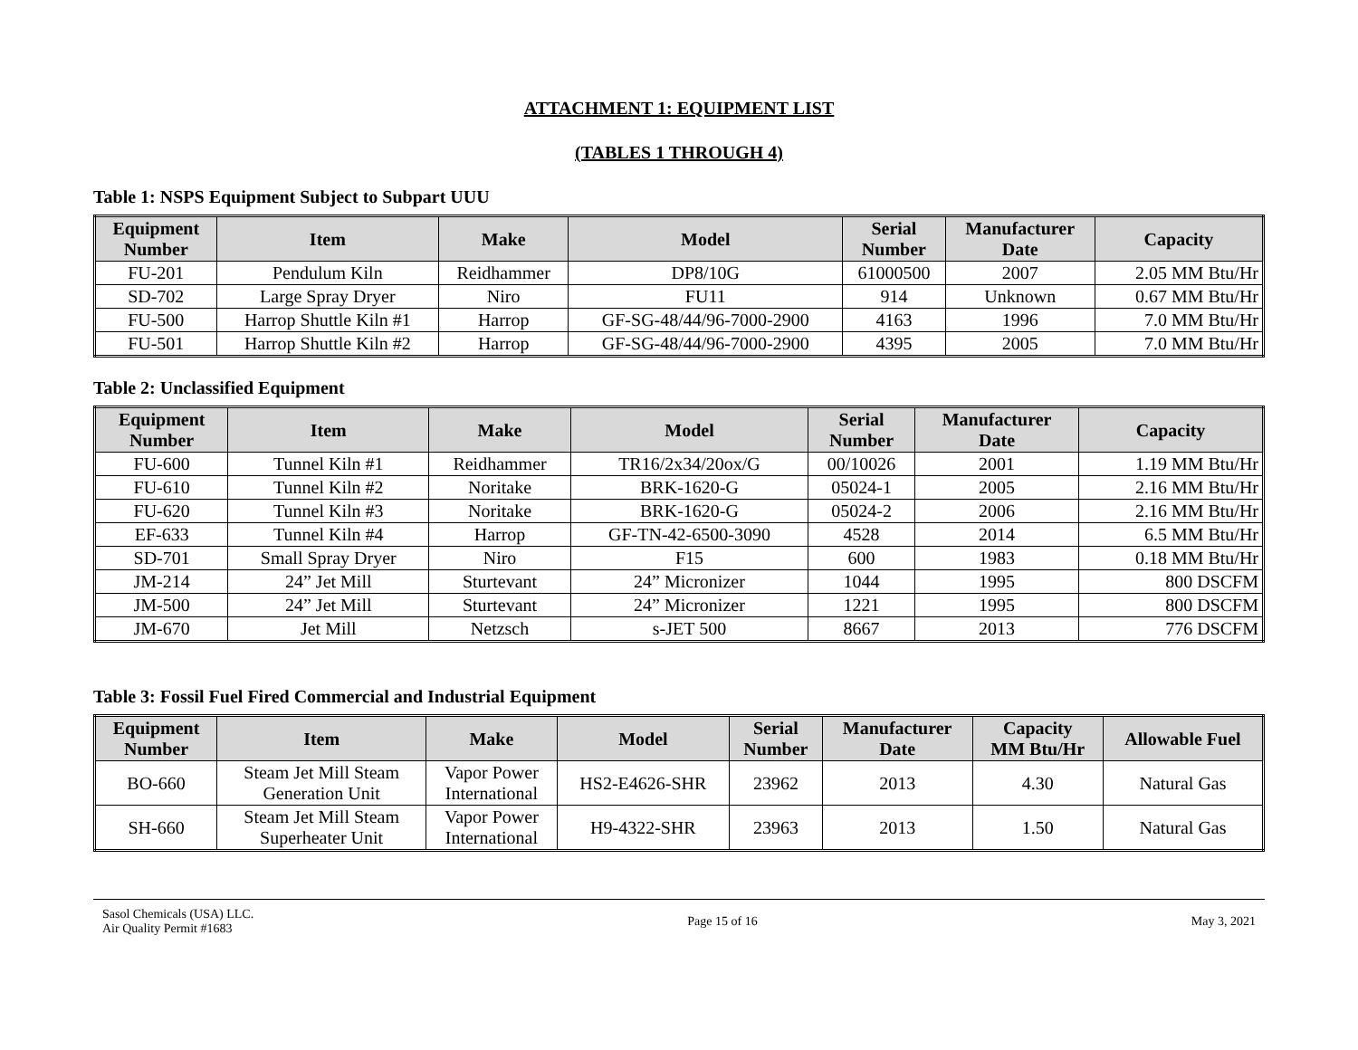ATTACHMENT 1: EQUIPMENT LIST
(TABLES 1 THROUGH 4)
Table 1: NSPS Equipment Subject to Subpart UUU
| Equipment Number | Item | Make | Model | Serial Number | Manufacturer Date | Capacity |
| --- | --- | --- | --- | --- | --- | --- |
| FU-201 | Pendulum Kiln | Reidhammer | DP8/10G | 61000500 | 2007 | 2.05 MM Btu/Hr |
| SD-702 | Large Spray Dryer | Niro | FU11 | 914 | Unknown | 0.67 MM Btu/Hr |
| FU-500 | Harrop Shuttle Kiln #1 | Harrop | GF-SG-48/44/96-7000-2900 | 4163 | 1996 | 7.0 MM Btu/Hr |
| FU-501 | Harrop Shuttle Kiln #2 | Harrop | GF-SG-48/44/96-7000-2900 | 4395 | 2005 | 7.0 MM Btu/Hr |
Table 2: Unclassified Equipment
| Equipment Number | Item | Make | Model | Serial Number | Manufacturer Date | Capacity |
| --- | --- | --- | --- | --- | --- | --- |
| FU-600 | Tunnel Kiln #1 | Reidhammer | TR16/2x34/20ox/G | 00/10026 | 2001 | 1.19 MM Btu/Hr |
| FU-610 | Tunnel Kiln #2 | Noritake | BRK-1620-G | 05024-1 | 2005 | 2.16 MM Btu/Hr |
| FU-620 | Tunnel Kiln #3 | Noritake | BRK-1620-G | 05024-2 | 2006 | 2.16 MM Btu/Hr |
| EF-633 | Tunnel Kiln #4 | Harrop | GF-TN-42-6500-3090 | 4528 | 2014 | 6.5 MM Btu/Hr |
| SD-701 | Small Spray Dryer | Niro | F15 | 600 | 1983 | 0.18 MM Btu/Hr |
| JM-214 | 24” Jet Mill | Sturtevant | 24” Micronizer | 1044 | 1995 | 800 DSCFM |
| JM-500 | 24” Jet Mill | Sturtevant | 24” Micronizer | 1221 | 1995 | 800 DSCFM |
| JM-670 | Jet Mill | Netzsch | s-JET 500 | 8667 | 2013 | 776 DSCFM |
Table 3: Fossil Fuel Fired Commercial and Industrial Equipment
| Equipment Number | Item | Make | Model | Serial Number | Manufacturer Date | Capacity MM Btu/Hr | Allowable Fuel |
| --- | --- | --- | --- | --- | --- | --- | --- |
| BO-660 | Steam Jet Mill Steam Generation Unit | Vapor Power International | HS2-E4626-SHR | 23962 | 2013 | 4.30 | Natural Gas |
| SH-660 | Steam Jet Mill Steam Superheater Unit | Vapor Power International | H9-4322-SHR | 23963 | 2013 | 1.50 | Natural Gas |
Sasol Chemicals (USA) LLC.
Air Quality Permit #1683
Page 15 of 16 May 3, 2021